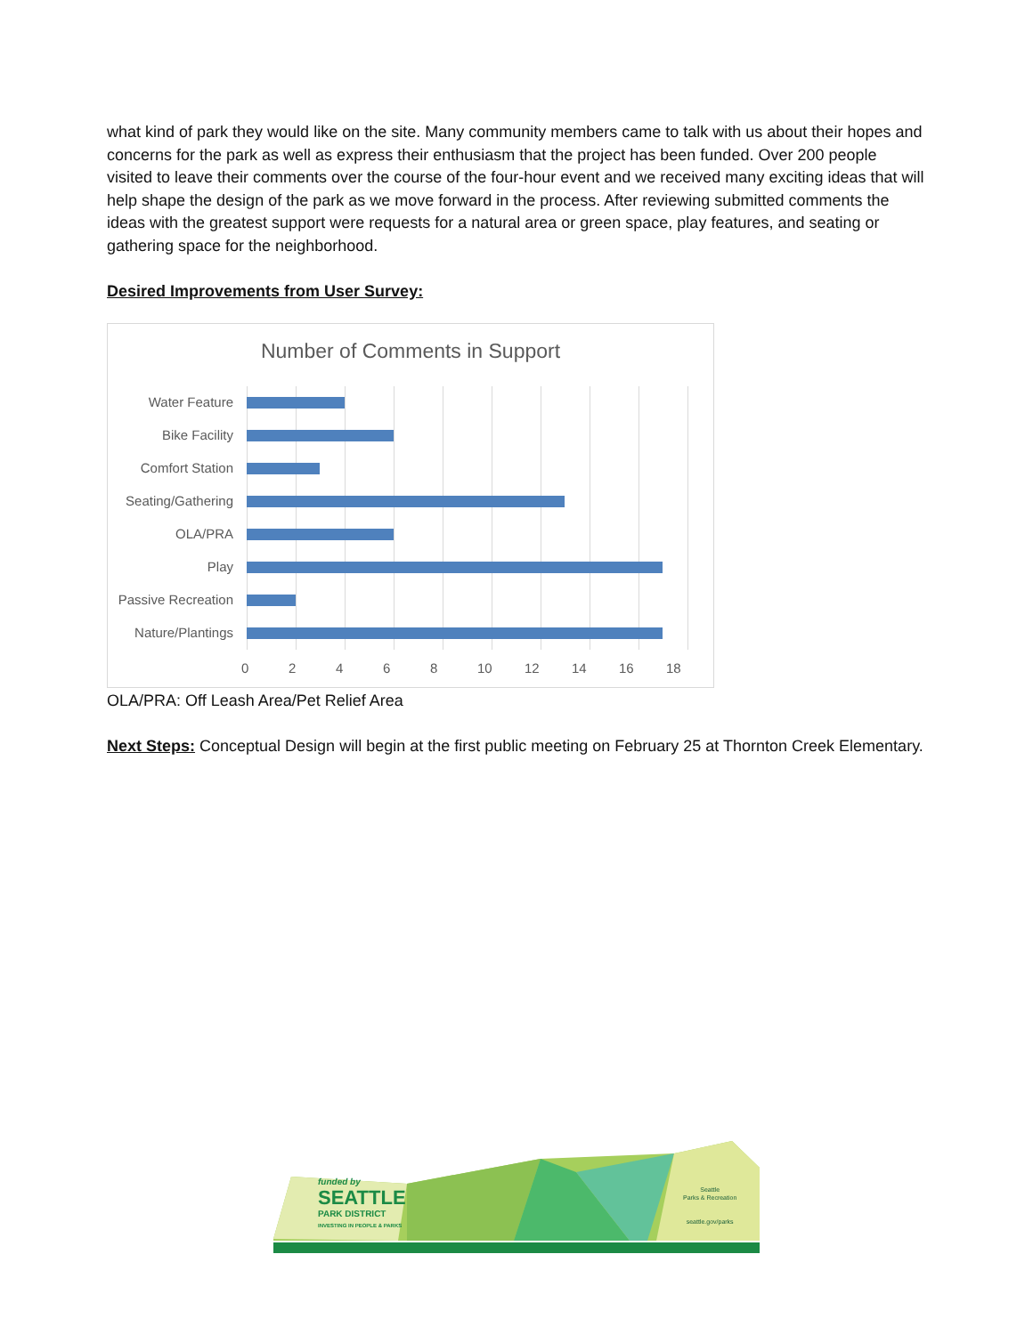what kind of park they would like on the site. Many community members came to talk with us about their hopes and concerns for the park as well as express their enthusiasm that the project has been funded. Over 200 people visited to leave their comments over the course of the four-hour event and we received many exciting ideas that will help shape the design of the park as we move forward in the process. After reviewing submitted comments the ideas with the greatest support were requests for a natural area or green space, play features, and seating or gathering space for the neighborhood.
Desired Improvements from User Survey:
Number of Comments in Support
Water Feature
Bike Facility
Comfort Station
Seating/Gathering
OLA/PRA
Play
Passive Recreation
Nature/Plantings
0 2 4 6 8 10 12 14 16 18
OLA/PRA: Off Leash Area/Pet Relief Area
Next Steps: Conceptual Design will begin at the first public meeting on February 25 at Thornton Creek Elementary.
funded by
SEATTLE
PARK DISTRICT
INVESTING IN PEOPLE & PARKS
Seattle
Parks & Recreation
seattle.gov/parks